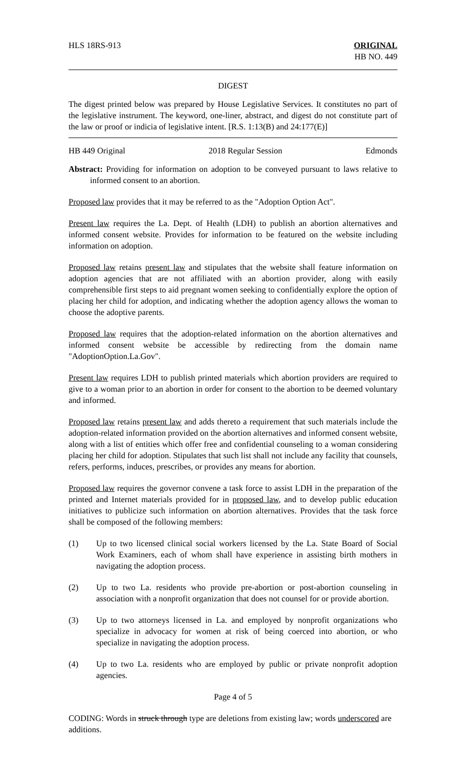HLS 18RS-913 ORIGINAL
HB NO. 449
DIGEST
The digest printed below was prepared by House Legislative Services. It constitutes no part of the legislative instrument. The keyword, one-liner, abstract, and digest do not constitute part of the law or proof or indicia of legislative intent. [R.S. 1:13(B) and 24:177(E)]
HB 449 Original 2018 Regular Session Edmonds
Abstract: Providing for information on adoption to be conveyed pursuant to laws relative to informed consent to an abortion.
Proposed law provides that it may be referred to as the "Adoption Option Act".
Present law requires the La. Dept. of Health (LDH) to publish an abortion alternatives and informed consent website. Provides for information to be featured on the website including information on adoption.
Proposed law retains present law and stipulates that the website shall feature information on adoption agencies that are not affiliated with an abortion provider, along with easily comprehensible first steps to aid pregnant women seeking to confidentially explore the option of placing her child for adoption, and indicating whether the adoption agency allows the woman to choose the adoptive parents.
Proposed law requires that the adoption-related information on the abortion alternatives and informed consent website be accessible by redirecting from the domain name "AdoptionOption.La.Gov".
Present law requires LDH to publish printed materials which abortion providers are required to give to a woman prior to an abortion in order for consent to the abortion to be deemed voluntary and informed.
Proposed law retains present law and adds thereto a requirement that such materials include the adoption-related information provided on the abortion alternatives and informed consent website, along with a list of entities which offer free and confidential counseling to a woman considering placing her child for adoption. Stipulates that such list shall not include any facility that counsels, refers, performs, induces, prescribes, or provides any means for abortion.
Proposed law requires the governor convene a task force to assist LDH in the preparation of the printed and Internet materials provided for in proposed law, and to develop public education initiatives to publicize such information on abortion alternatives. Provides that the task force shall be composed of the following members:
(1) Up to two licensed clinical social workers licensed by the La. State Board of Social Work Examiners, each of whom shall have experience in assisting birth mothers in navigating the adoption process.
(2) Up to two La. residents who provide pre-abortion or post-abortion counseling in association with a nonprofit organization that does not counsel for or provide abortion.
(3) Up to two attorneys licensed in La. and employed by nonprofit organizations who specialize in advocacy for women at risk of being coerced into abortion, or who specialize in navigating the adoption process.
(4) Up to two La. residents who are employed by public or private nonprofit adoption agencies.
Page 4 of 5
CODING: Words in struck through type are deletions from existing law; words underscored are additions.